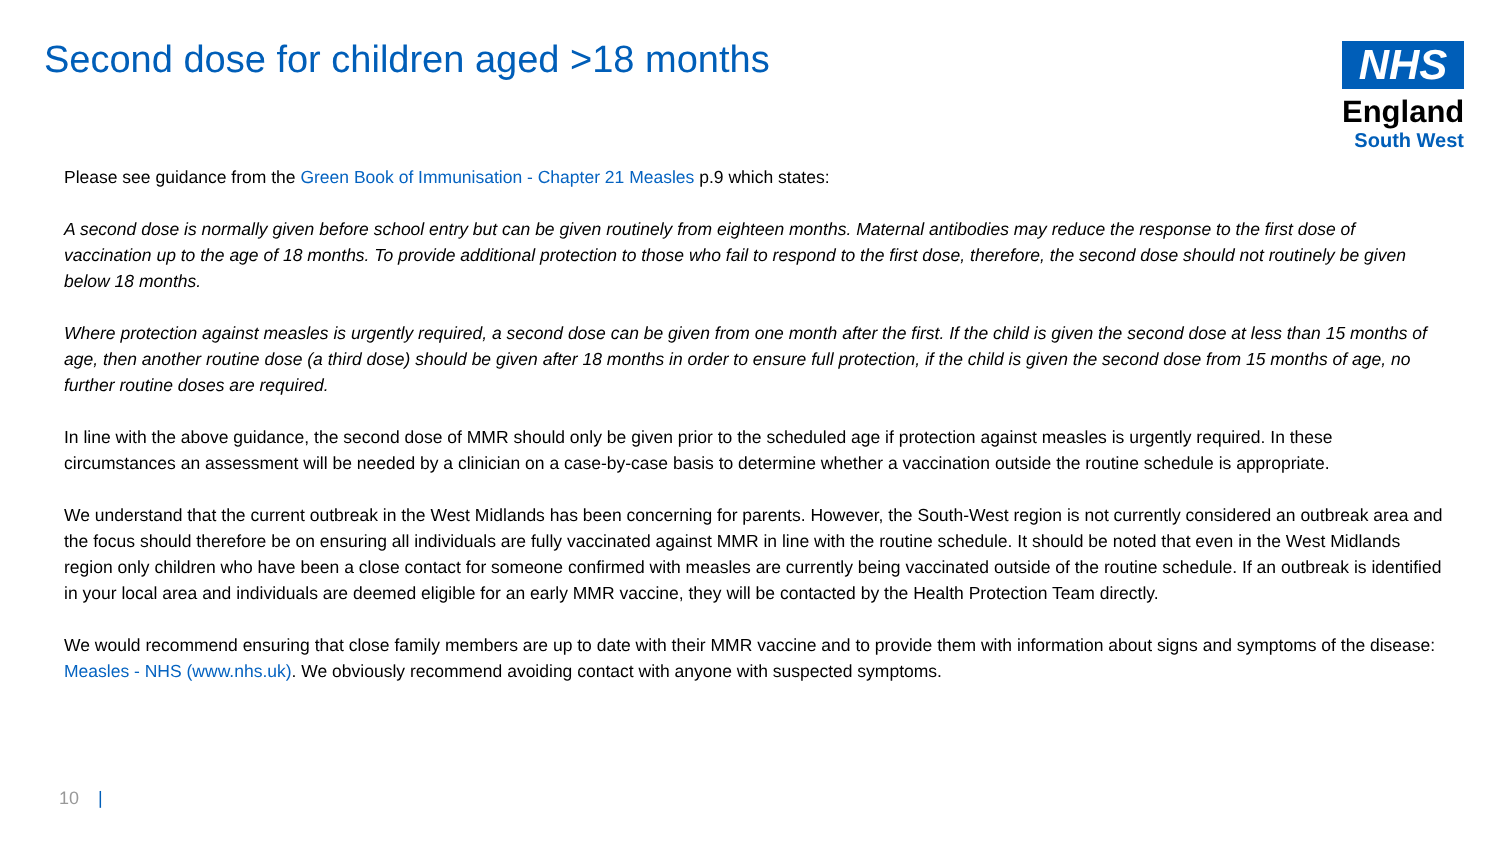Second dose for children aged >18 months
NHS
England
South West
Please see guidance from the Green Book of Immunisation - Chapter 21 Measles p.9 which states:
A second dose is normally given before school entry but can be given routinely from eighteen months. Maternal antibodies may reduce the response to the first dose of vaccination up to the age of 18 months. To provide additional protection to those who fail to respond to the first dose, therefore, the second dose should not routinely be given below 18 months.
Where protection against measles is urgently required, a second dose can be given from one month after the first. If the child is given the second dose at less than 15 months of age, then another routine dose (a third dose) should be given after 18 months in order to ensure full protection, if the child is given the second dose from 15 months of age, no further routine doses are required.
In line with the above guidance, the second dose of MMR should only be given prior to the scheduled age if protection against measles is urgently required. In these circumstances an assessment will be needed by a clinician on a case-by-case basis to determine whether a vaccination outside the routine schedule is appropriate.
We understand that the current outbreak in the West Midlands has been concerning for parents. However, the South-West region is not currently considered an outbreak area and the focus should therefore be on ensuring all individuals are fully vaccinated against MMR in line with the routine schedule. It should be noted that even in the West Midlands region only children who have been a close contact for someone confirmed with measles are currently being vaccinated outside of the routine schedule. If an outbreak is identified in your local area and individuals are deemed eligible for an early MMR vaccine, they will be contacted by the Health Protection Team directly.
We would recommend ensuring that close family members are up to date with their MMR vaccine and to provide them with information about signs and symptoms of the disease: Measles - NHS (www.nhs.uk). We obviously recommend avoiding contact with anyone with suspected symptoms.
10 |